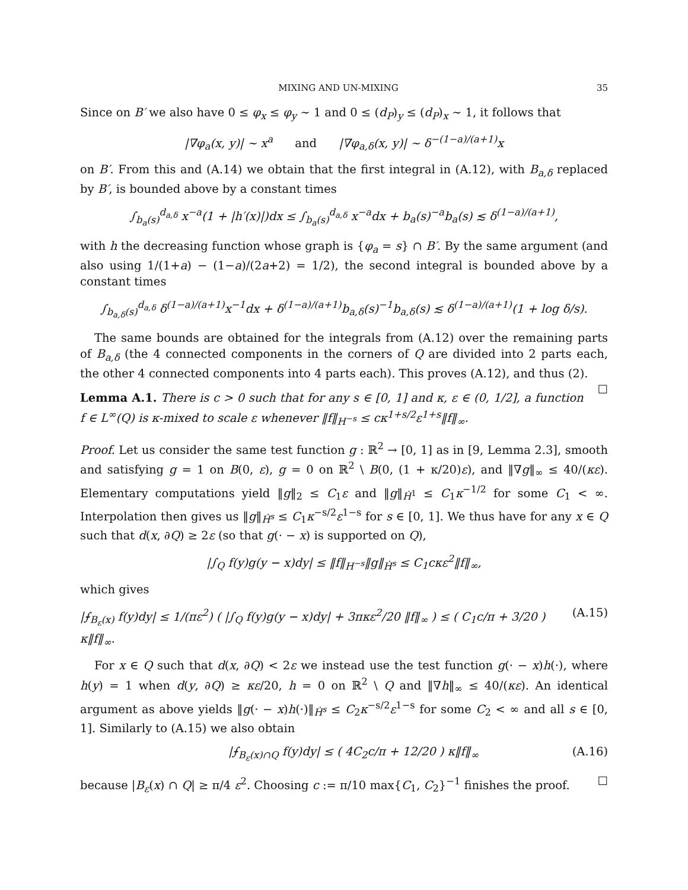MIXING AND UN-MIXING 35
Since on B′ we also have 0 ≤ φ<sub>x</sub> ≤ φ<sub>y</sub> ∼ 1 and 0 ≤ (d<sub>P</sub>)<sub>y</sub> ≤ (d<sub>P</sub>)<sub>x</sub> ∼ 1, it follows that
|∇φ<sub>a</sub>(x, y)| ∼ x<sup>a</sup> and |∇φ<sub>a,δ</sub>(x, y)| ∼ δ<sup>−(1−a)/(a+1)</sup>x
on B′. From this and (A.14) we obtain that the first integral in (A.12), with B<sub>a,δ</sub> replaced by B′, is bounded above by a constant times
∫<sub>b<sub>a</sub>(s)</sub><sup>d<sub>a,δ</sub></sup> x<sup>−a</sup>(1 + |h′(x)|)dx ≤ ∫<sub>b<sub>a</sub>(s)</sub><sup>d<sub>a,δ</sub></sup> x<sup>−a</sup>dx + b<sub>a</sub>(s)<sup>−a</sup>b<sub>a</sub>(s) ≲ δ<sup>(1−a)/(a+1)</sup>,
with h the decreasing function whose graph is {φ<sub>a</sub> = s} ∩ B′. By the same argument (and also using 1/(1+a) − (1−a)/(2a+2) = 1/2), the second integral is bounded above by a constant times
∫<sub>b<sub>a,δ</sub>(s)</sub><sup>d<sub>a,δ</sub></sup> δ<sup>(1−a)/(a+1)</sup>x<sup>−1</sup>dx + δ<sup>(1−a)/(a+1)</sup>b<sub>a,δ</sub>(s)<sup>−1</sup>b<sub>a,δ</sub>(s) ≲ δ<sup>(1−a)/(a+1)</sup>(1 + log δ/s).
The same bounds are obtained for the integrals from (A.12) over the remaining parts of B<sub>a,δ</sub> (the 4 connected components in the corners of Q are divided into 2 parts each, the other 4 connected components into 4 parts each). This proves (A.12), and thus (2). ☐
Lemma A.1. There is c > 0 such that for any s ∈ [0, 1] and κ, ε ∈ (0, 1/2], a function f ∈ L<sup>∞</sup>(Q) is κ-mixed to scale ε whenever ‖f‖<sub>H<sup>−s</sup></sub> ≤ cκ<sup>1+s/2</sup>ε<sup>1+s</sup>‖f‖<sub>∞</sub>.
Proof. Let us consider the same test function g : ℝ<sup>2</sup> → [0, 1] as in [9, Lemma 2.3], smooth and satisfying g = 1 on B(0, ε), g = 0 on ℝ<sup>2</sup> \ B(0, (1 + κ/20)ε), and ‖∇g‖<sub>∞</sub> ≤ 40/(κε). Elementary computations yield ‖g‖<sub>2</sub> ≤ C<sub>1</sub>ε and ‖g‖<sub>Ḣ<sup>1</sup></sub> ≤ C<sub>1</sub>κ<sup>−1/2</sup> for some C<sub>1</sub> < ∞. Interpolation then gives us ‖g‖<sub>Ḣ<sup>s</sup></sub> ≤ C<sub>1</sub>κ<sup>−s/2</sup>ε<sup>1−s</sup> for s ∈ [0, 1]. We thus have for any x ∈ Q such that d(x, ∂Q) ≥ 2ε (so that g(· − x) is supported on Q),
|∫<sub>Q</sub> f(y)g(y − x)dy| ≤ ‖f‖<sub>H<sup>−s</sup></sub>‖g‖<sub>Ḣ<sup>s</sup></sub> ≤ C<sub>1</sub>cκε<sup>2</sup>‖f‖<sub>∞</sub>,
which gives
|⨍<sub>B<sub>ε</sub>(x)</sub> f(y)dy| ≤ 1/(πε<sup>2</sup>) ( |∫<sub>Q</sub> f(y)g(y − x)dy| + 3πκε<sup>2</sup>/20 ‖f‖<sub>∞</sub> ) ≤ ( C<sub>1</sub>c/π + 3/20 ) κ‖f‖<sub>∞</sub>. (A.15)
For x ∈ Q such that d(x, ∂Q) < 2ε we instead use the test function g(· − x)h(·), where h(y) = 1 when d(y, ∂Q) ≥ κε/20, h = 0 on ℝ<sup>2</sup> \ Q and ‖∇h‖<sub>∞</sub> ≤ 40/(κε). An identical argument as above yields ‖g(· − x)h(·)‖<sub>Ḣ<sup>s</sup></sub> ≤ C<sub>2</sub>κ<sup>−s/2</sup>ε<sup>1−s</sup> for some C<sub>2</sub> < ∞ and all s ∈ [0, 1]. Similarly to (A.15) we also obtain
|⨍<sub>B<sub>ε</sub>(x)∩Q</sub> f(y)dy| ≤ ( 4C<sub>2</sub>c/π + 12/20 ) κ‖f‖<sub>∞</sub> (A.16)
because |B<sub>ε</sub>(x) ∩ Q| ≥ π/4 ε<sup>2</sup>. Choosing c := π/10 max{C<sub>1</sub>, C<sub>2</sub>}<sup>−1</sup> finishes the proof. ☐